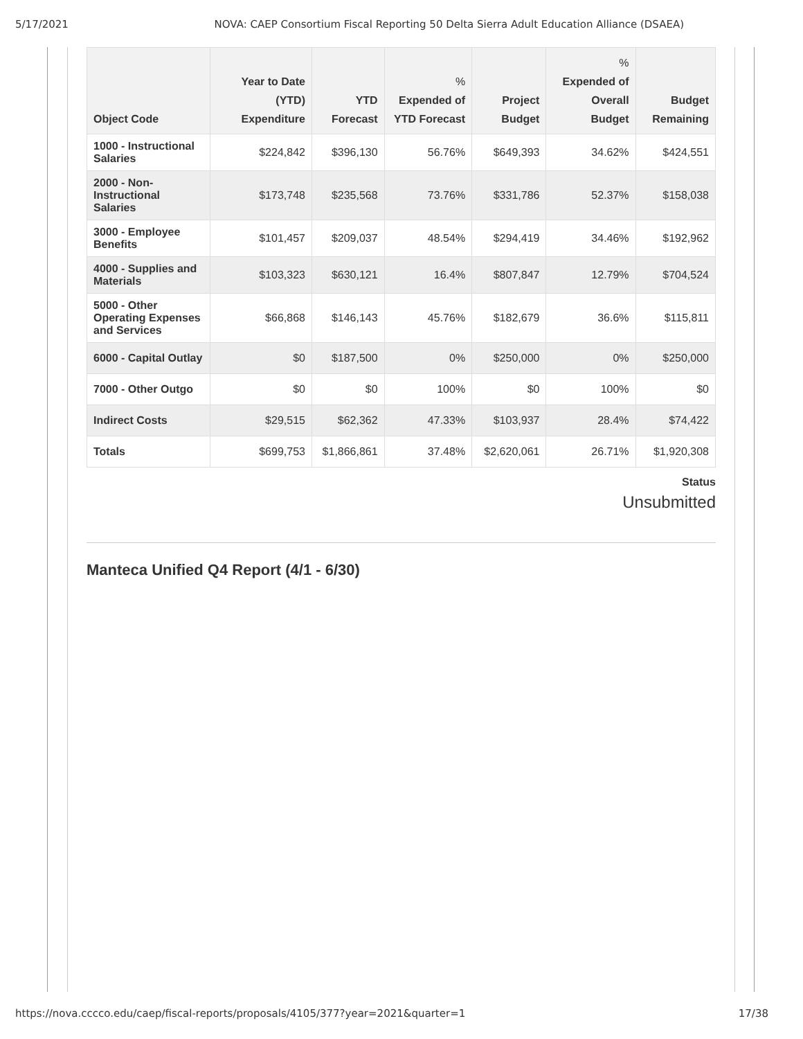5/17/2021 NOVA: CAEP Consortium Fiscal Reporting 50 Delta Sierra Adult Education Alliance (DSAEA)
| Object Code | Year to Date (YTD) Expenditure | YTD Forecast | % Expended of YTD Forecast | Project Budget | % Expended of Overall Budget | Budget Remaining |
| --- | --- | --- | --- | --- | --- | --- |
| 1000 - Instructional Salaries | $224,842 | $396,130 | 56.76% | $649,393 | 34.62% | $424,551 |
| 2000 - Non-Instructional Salaries | $173,748 | $235,568 | 73.76% | $331,786 | 52.37% | $158,038 |
| 3000 - Employee Benefits | $101,457 | $209,037 | 48.54% | $294,419 | 34.46% | $192,962 |
| 4000 - Supplies and Materials | $103,323 | $630,121 | 16.4% | $807,847 | 12.79% | $704,524 |
| 5000 - Other Operating Expenses and Services | $66,868 | $146,143 | 45.76% | $182,679 | 36.6% | $115,811 |
| 6000 - Capital Outlay | $0 | $187,500 | 0% | $250,000 | 0% | $250,000 |
| 7000 - Other Outgo | $0 | $0 | 100% | $0 | 100% | $0 |
| Indirect Costs | $29,515 | $62,362 | 47.33% | $103,937 | 28.4% | $74,422 |
| Totals | $699,753 | $1,866,861 | 37.48% | $2,620,061 | 26.71% | $1,920,308 |
Status
Unsubmitted
Manteca Unified Q4 Report (4/1 - 6/30)
https://nova.cccco.edu/caep/fiscal-reports/proposals/4105/377?year=2021&quarter=1 17/38